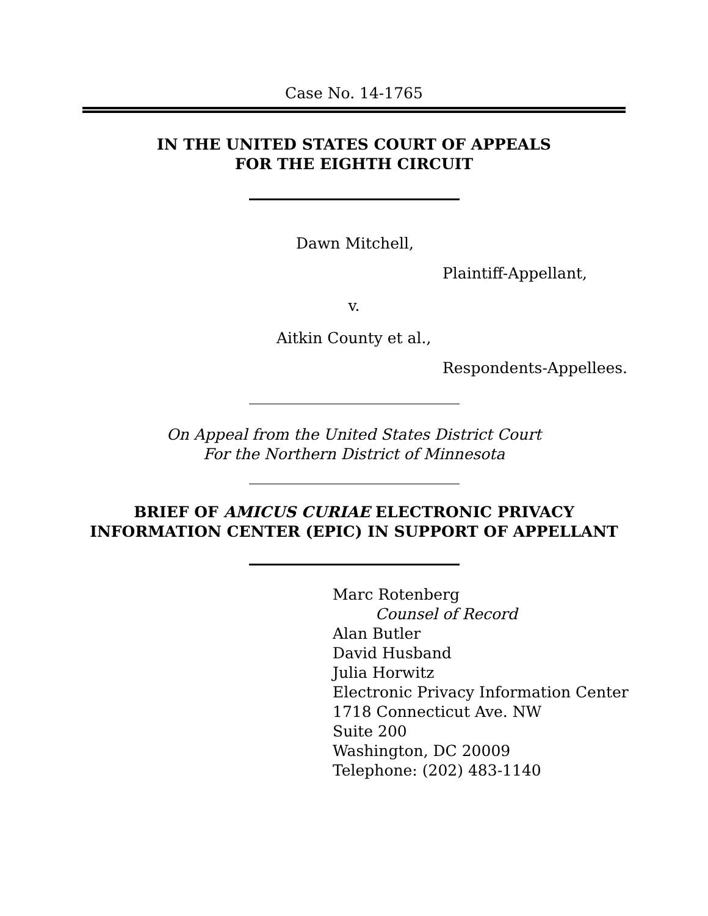Case No. 14-1765
IN THE UNITED STATES COURT OF APPEALS
FOR THE EIGHTH CIRCUIT
Dawn Mitchell,
Plaintiff-Appellant,
v.
Aitkin County et al.,
Respondents-Appellees.
On Appeal from the United States District Court
For the Northern District of Minnesota
BRIEF OF AMICUS CURIAE ELECTRONIC PRIVACY
INFORMATION CENTER (EPIC) IN SUPPORT OF APPELLANT
Marc Rotenberg
Counsel of Record
Alan Butler
David Husband
Julia Horwitz
Electronic Privacy Information Center
1718 Connecticut Ave. NW
Suite 200
Washington, DC 20009
Telephone: (202) 483-1140